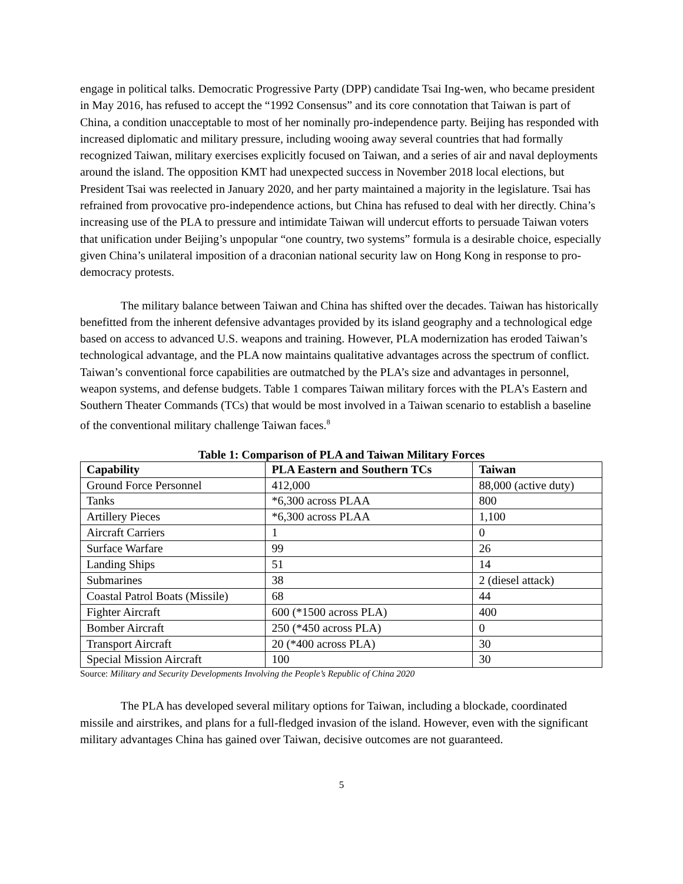engage in political talks. Democratic Progressive Party (DPP) candidate Tsai Ing-wen, who became president in May 2016, has refused to accept the “1992 Consensus” and its core connotation that Taiwan is part of China, a condition unacceptable to most of her nominally pro-independence party. Beijing has responded with increased diplomatic and military pressure, including wooing away several countries that had formally recognized Taiwan, military exercises explicitly focused on Taiwan, and a series of air and naval deployments around the island. The opposition KMT had unexpected success in November 2018 local elections, but President Tsai was reelected in January 2020, and her party maintained a majority in the legislature. Tsai has refrained from provocative pro-independence actions, but China has refused to deal with her directly. China’s increasing use of the PLA to pressure and intimidate Taiwan will undercut efforts to persuade Taiwan voters that unification under Beijing’s unpopular “one country, two systems” formula is a desirable choice, especially given China’s unilateral imposition of a draconian national security law on Hong Kong in response to pro-democracy protests.
The military balance between Taiwan and China has shifted over the decades. Taiwan has historically benefitted from the inherent defensive advantages provided by its island geography and a technological edge based on access to advanced U.S. weapons and training. However, PLA modernization has eroded Taiwan’s technological advantage, and the PLA now maintains qualitative advantages across the spectrum of conflict. Taiwan’s conventional force capabilities are outmatched by the PLA’s size and advantages in personnel, weapon systems, and defense budgets. Table 1 compares Taiwan military forces with the PLA’s Eastern and Southern Theater Commands (TCs) that would be most involved in a Taiwan scenario to establish a baseline of the conventional military challenge Taiwan faces.<sup>8</sup>
Table 1: Comparison of PLA and Taiwan Military Forces
| Capability | PLA Eastern and Southern TCs | Taiwan |
| --- | --- | --- |
| Ground Force Personnel | 412,000 | 88,000 (active duty) |
| Tanks | *6,300 across PLAA | 800 |
| Artillery Pieces | *6,300 across PLAA | 1,100 |
| Aircraft Carriers | 1 | 0 |
| Surface Warfare | 99 | 26 |
| Landing Ships | 51 | 14 |
| Submarines | 38 | 2 (diesel attack) |
| Coastal Patrol Boats (Missile) | 68 | 44 |
| Fighter Aircraft | 600 (*1500 across PLA) | 400 |
| Bomber Aircraft | 250 (*450 across PLA) | 0 |
| Transport Aircraft | 20 (*400 across PLA) | 30 |
| Special Mission Aircraft | 100 | 30 |
Source: Military and Security Developments Involving the People’s Republic of China 2020
The PLA has developed several military options for Taiwan, including a blockade, coordinated missile and airstrikes, and plans for a full-fledged invasion of the island. However, even with the significant military advantages China has gained over Taiwan, decisive outcomes are not guaranteed.
5